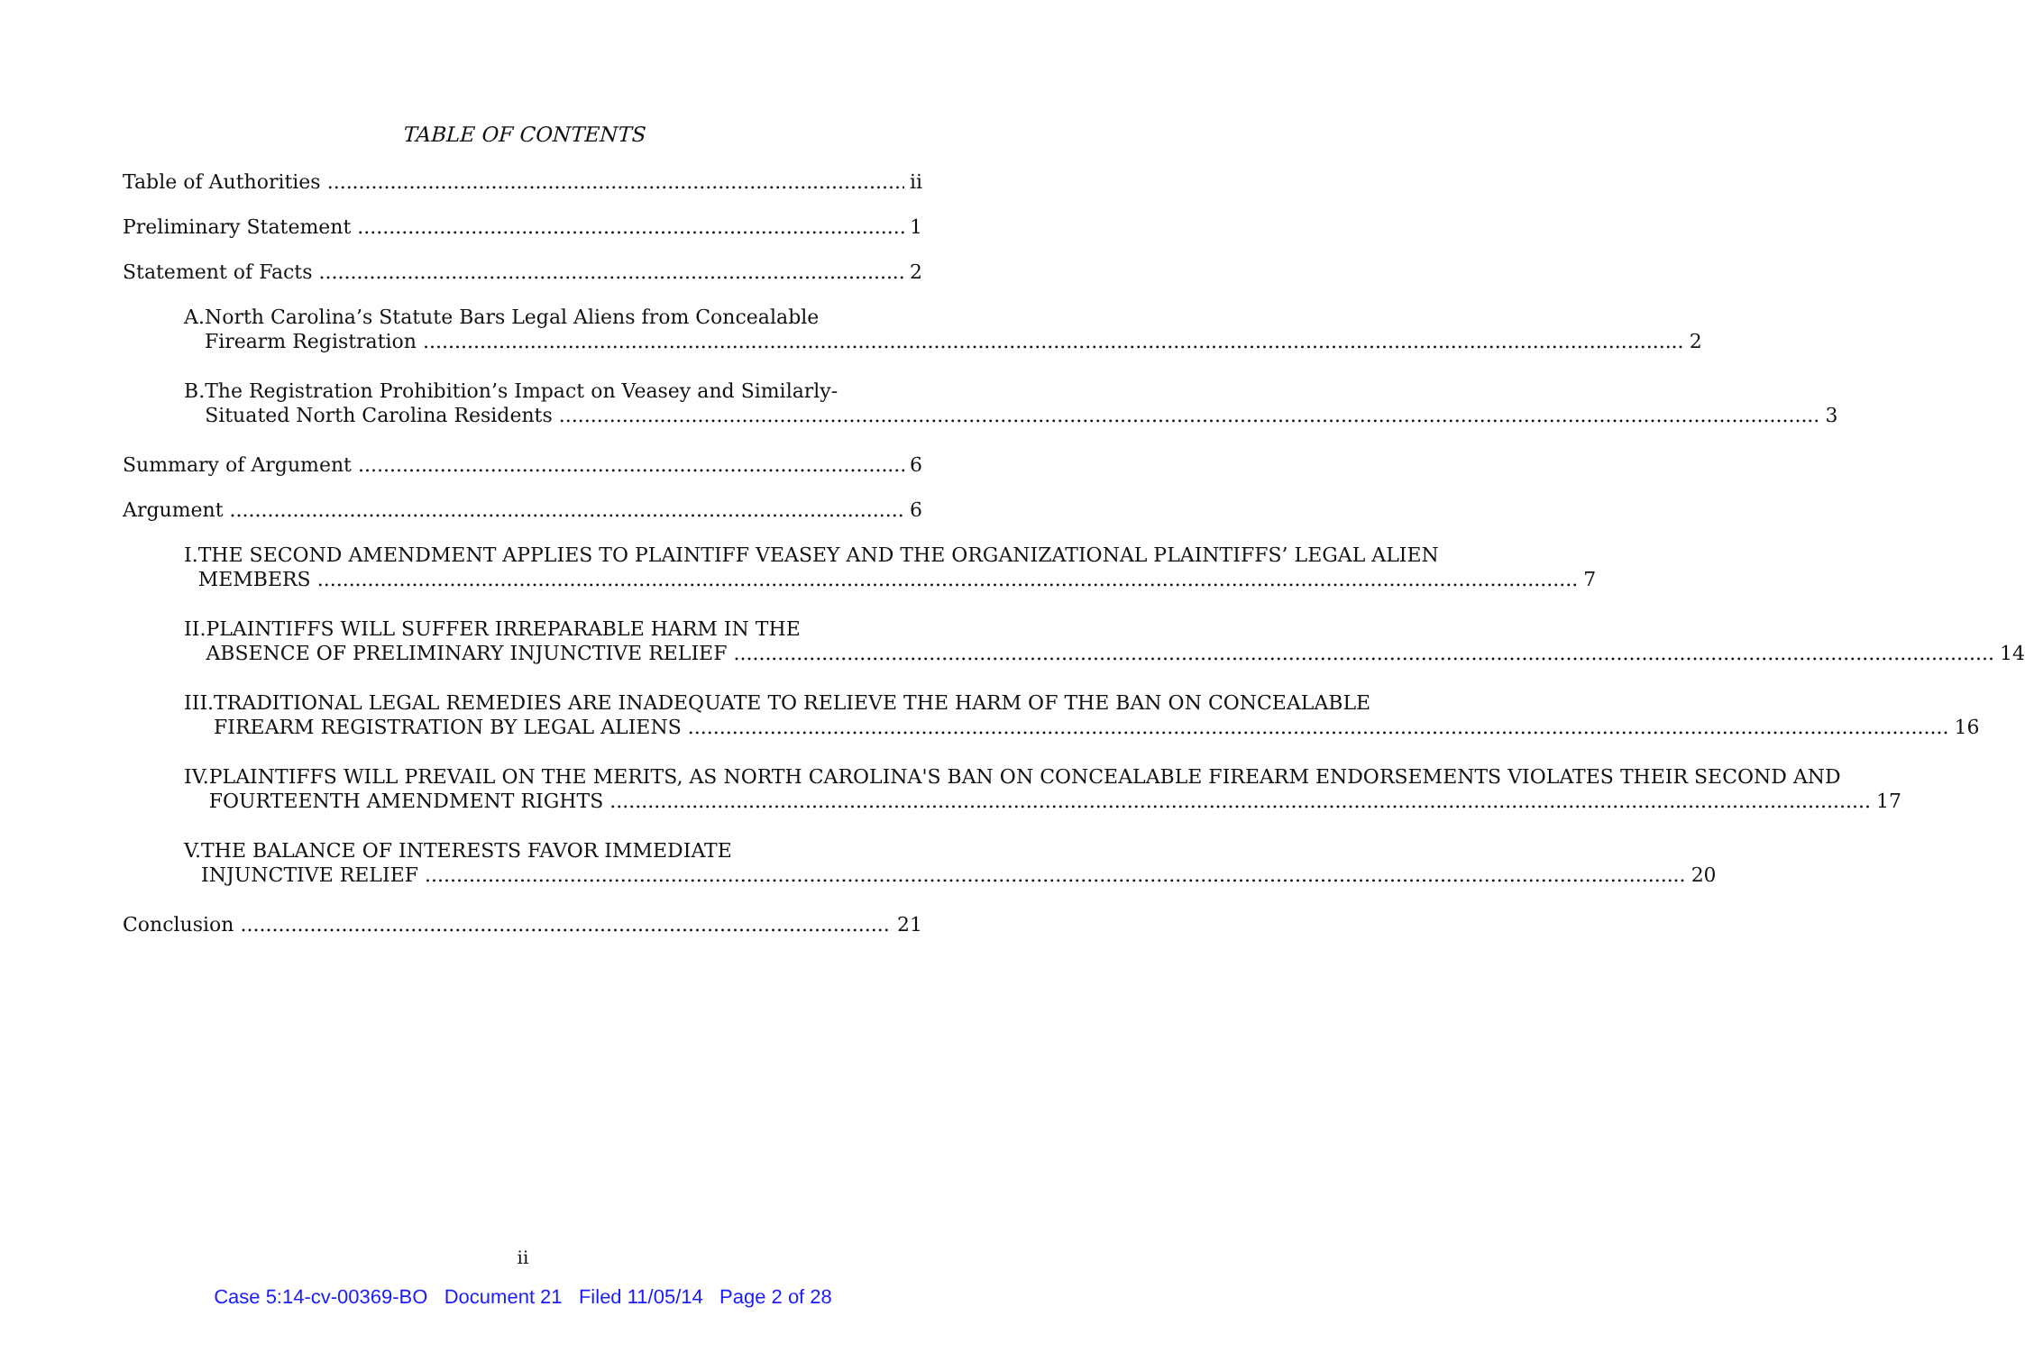TABLE OF CONTENTS
Table of Authorities ii
Preliminary Statement 1
Statement of Facts 2
A. North Carolina’s Statute Bars Legal Aliens from Concealable
Firearm Registration 2
B. The Registration Prohibition’s Impact on Veasey and Similarly-
Situated North Carolina Residents 3
Summary of Argument 6
Argument 6
I. THE SECOND AMENDMENT APPLIES TO PLAINTIFF VEASEY AND THE ORGANIZATIONAL PLAINTIFFS’ LEGAL ALIEN
MEMBERS 7
II. PLAINTIFFS WILL SUFFER IRREPARABLE HARM IN THE
ABSENCE OF PRELIMINARY INJUNCTIVE RELIEF 14
III. TRADITIONAL LEGAL REMEDIES ARE INADEQUATE TO RELIEVE THE HARM OF THE BAN ON CONCEALABLE
FIREARM REGISTRATION BY LEGAL ALIENS 16
IV. PLAINTIFFS WILL PREVAIL ON THE MERITS, AS NORTH CAROLINA'S BAN ON CONCEALABLE FIREARM ENDORSEMENTS VIOLATES THEIR SECOND AND
FOURTEENTH AMENDMENT RIGHTS 17
V. THE BALANCE OF INTERESTS FAVOR IMMEDIATE
INJUNCTIVE RELIEF 20
Conclusion 21
ii
Case 5:14-cv-00369-BO Document 21 Filed 11/05/14 Page 2 of 28